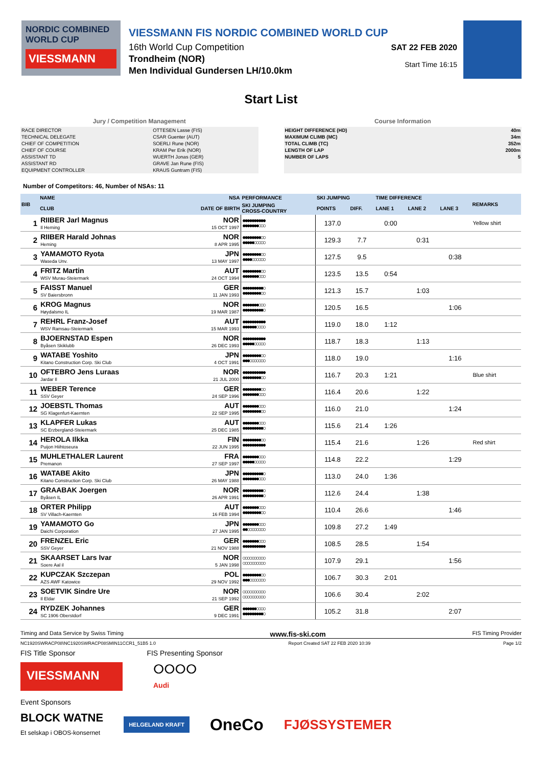NORDIC COMBINED WORLD CUP
VIESSMANN
VIESSMANN FIS NORDIC COMBINED WORLD CUP
16th World Cup Competition
Trondheim (NOR)
Men Individual Gundersen LH/10.0km
SAT 22 FEB 2020
Start Time 16:15
Start List
Jury / Competition Management
| RACE DIRECTOR | OTTESEN Lasse (FIS) |
| TECHNICAL DELEGATE | CSAR Guenter (AUT) |
| CHIEF OF COMPETITION | SOERLI Rune (NOR) |
| CHIEF OF COURSE | KRAM Per Erik (NOR) |
| ASSISTANT TD | WUERTH Jonas (GER) |
| ASSISTANT RD | GRAVE Jan Rune (FIS) |
| EQUIPMENT CONTROLLER | KRAUS Guntram (FIS) |
Course Information
| HEIGHT DIFFERENCE (HD) | 40m |
| MAXIMUM CLIMB (MC) | 34m |
| TOTAL CLIMB (TC) | 352m |
| LENGTH OF LAP | 2000m |
| NUMBER OF LAPS | 5 |
Number of Competitors: 46, Number of NSAs: 11
| BIB | NAME | NSA | PERFORMANCE | SKI JUMPING | | TIME DIFFERENCE | | | REMARKS |
| --- | --- | --- | --- | --- | --- | --- | --- | --- | --- |
| | CLUB | DATE OF BIRTH | SKI JUMPING CROSS-COUNTRY | POINTS | DIFF. | LANE 1 | LANE 2 | LANE 3 | |
| 1 | RIIBER Jarl Magnus Il Heming | NOR 15 OCT 1997 | ●●●●●●●●●● ●●●●●●●○○○ | 137.0 | | 0:00 | | | Yellow shirt |
| 2 | RIIBER Harald Johnas Heming | NOR 8 APR 1995 | ●●●●●●●●○○ ●●●●●○○○○○ | 129.3 | 7.7 | | 0:31 | | |
| 3 | YAMAMOTO Ryota Waseda Unv. | JPN 13 MAY 1997 | ●●●●●●●●○○ ●●●●○○○○○○ | 127.5 | 9.5 | | | 0:38 | |
| 4 | FRITZ Martin WSV Murau-Steiermark | AUT 24 OCT 1994 | ●●●●●●●●○○ ●●●●●●●○○○ | 123.5 | 13.5 | 0:54 | | | |
| 5 | FAISST Manuel SV Baiersbronn | GER 11 JAN 1993 | ●●●●●●●●●○ ●●●●●●●●○○ | 121.3 | 15.7 | | 1:03 | | |
| 6 | KROG Magnus Høydalsmo IL | NOR 19 MAR 1987 | ●●●●●●●○○○ ●●●●●●●●●○ | 120.5 | 16.5 | | | 1:06 | |
| 7 | REHRL Franz-Josef WSV Ramsau-Steiermark | AUT 15 MAR 1993 | ●●●●●●●●●● ●●●●●●○○○○ | 119.0 | 18.0 | 1:12 | | | |
| 8 | BJOERNSTAD Espen Byåsen Skiklubb | NOR 26 DEC 1993 | ●●●●●●●●●● ●●●●●○○○○○ | 118.7 | 18.3 | | 1:13 | | |
| 9 | WATABE Yoshito Kitano Construction Corp. Ski Club | JPN 4 OCT 1991 | ●●●●●●●●○○ ●●●○○○○○○○ | 118.0 | 19.0 | | | 1:16 | |
| 10 | OFTEBRO Jens Luraas Jardar Il | NOR 21 JUL 2000 | ●●●●●●●●●● ●●●●●●●●○○ | 116.7 | 20.3 | 1:21 | | | Blue shirt |
| 11 | WEBER Terence SSV Geyer | GER 24 SEP 1996 | ●●●●●●●●○○ ●●●●●●●○○○ | 116.4 | 20.6 | | 1:22 | | |
| 12 | JOEBSTL Thomas SG Klagenfurt-Kaernten | AUT 22 SEP 1995 | ●●●●●●●○○○ ●●●●●●●●○○ | 116.0 | 21.0 | | | 1:24 | |
| 13 | KLAPFER Lukas SC Erzbergland-Steiermark | AUT 25 DEC 1985 | ●●●●●●●○○○ ●●●●●●●●●○ | 115.6 | 21.4 | 1:26 | | | |
| 14 | HEROLA Ilkka Puijon Hiihtoseura | FIN 22 JUN 1995 | ●●●●●●●●○○ ●●●●●●●●●● | 115.4 | 21.6 | | 1:26 | | Red shirt |
| 15 | MUHLETHALER Laurent Premanon | FRA 27 SEP 1997 | ●●●●●●●○○○ ●●●●●○○○○○ | 114.8 | 22.2 | | | 1:29 | |
| 16 | WATABE Akito Kitano Construction Corp. Ski Club | JPN 26 MAY 1988 | ●●●●●●●●●○ ●●●●●●●○○○ | 113.0 | 24.0 | 1:36 | | | |
| 17 | GRAABAK Joergen Byåsen IL | NOR 26 APR 1991 | ●●●●●●●●●○ ●●●●●●●●●○ | 112.6 | 24.4 | | 1:38 | | |
| 18 | ORTER Philipp SV Villach-Kaernten | AUT 16 FEB 1994 | ●●●●●●●○○○ ●●●●●●●●○○ | 110.4 | 26.6 | | | 1:46 | |
| 19 | YAMAMOTO Go Daichi Corporation | JPN 27 JAN 1995 | ●●●●●●●○○○ ●●○○○○○○○○ | 109.8 | 27.2 | 1:49 | | | |
| 20 | FRENZEL Eric SSV Geyer | GER 21 NOV 1988 | ●●●●●●●○○○ ●●●●●●●●●● | 108.5 | 28.5 | | 1:54 | | |
| 21 | SKAARSET Lars Ivar Soere Aal il | NOR 5 JAN 1998 | ○○○○○○○○○○ ○○○○○○○○○○ | 107.9 | 29.1 | | | 1:56 | |
| 22 | KUPCZAK Szczepan AZS AWF Katowice | POL 29 NOV 1992 | ●●●●●●●●○○ ●●●○○○○○○○ | 106.7 | 30.3 | 2:01 | | | |
| 23 | SOETVIK Sindre Ure Il Eldar | NOR 21 SEP 1992 | ○○○○○○○○○○ ○○○○○○○○○○ | 106.6 | 30.4 | | 2:02 | | |
| 24 | RYDZEK Johannes SC 1906 Oberstdorf | GER 9 DEC 1991 | ●●●●●●○○○○ ●●●●●●●●●○ | 105.2 | 31.8 | | | 2:07 | |
Timing and Data Service by Swiss Timing www.fis-ski.com FIS Timing Provider
NC1920SWRACP08\NC1920SWRACP08SMIN11CCR1_51B5 1.0 Report Created SAT 22 FEB 2020 10:39 Page 1/2
FIS Title Sponsor FIS Presenting Sponsor
VIESSMANN
ⵔⵔⵔⵔ
Audi
Event Sponsors
BLOCK WATNE
Et selskap i OBOS-konsernet HELGELAND KRAFT OneCo FJØSSYSTEMER